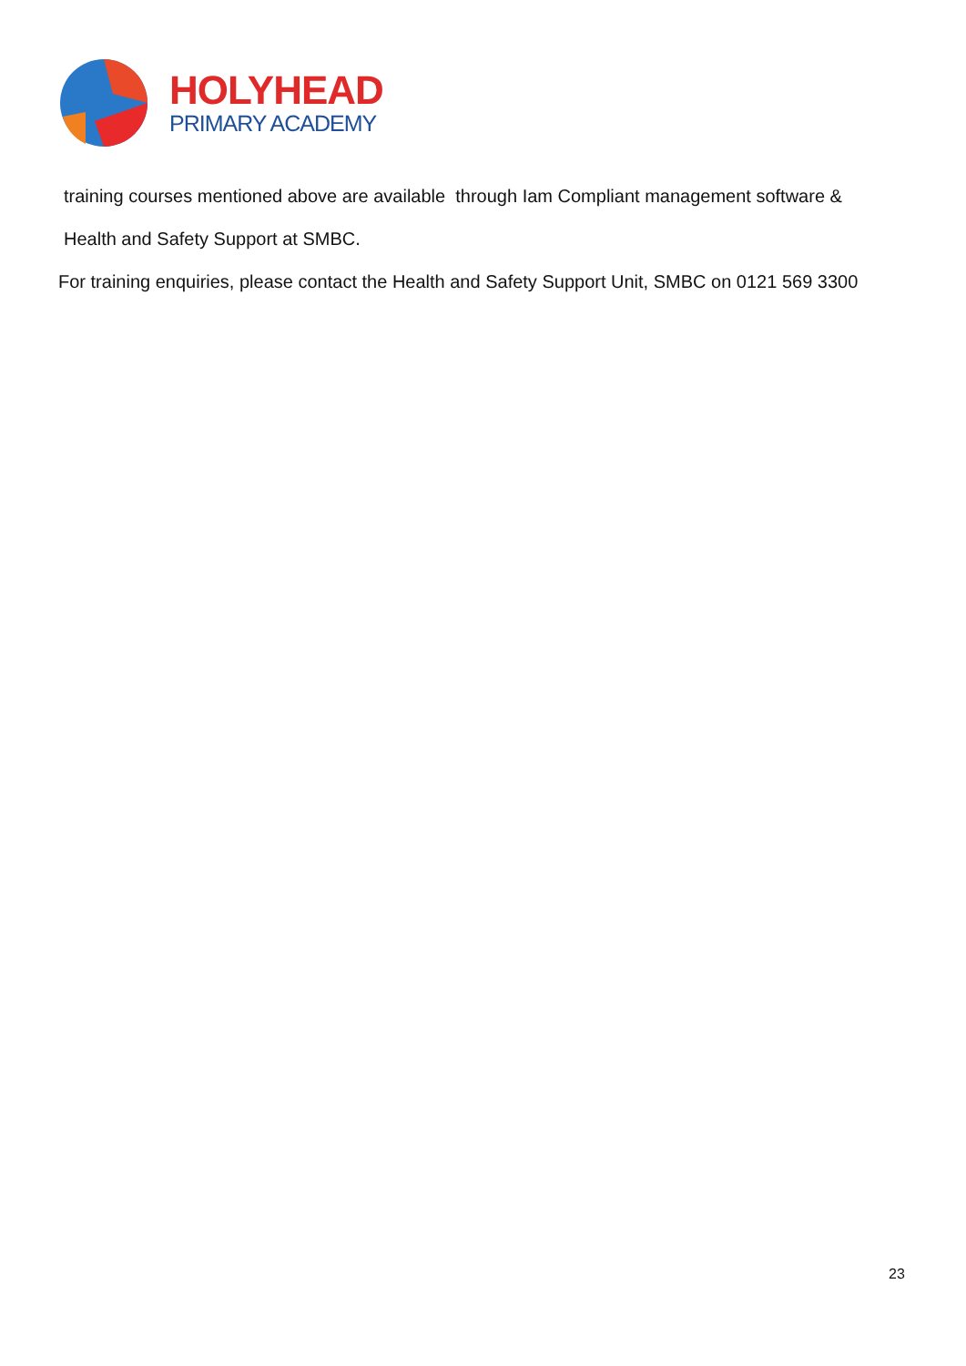HOLYHEAD
PRIMARY ACADEMY
training courses mentioned above are available through Iam Compliant management software &
Health and Safety Support at SMBC.
For training enquiries, please contact the Health and Safety Support Unit, SMBC on 0121 569 3300
23